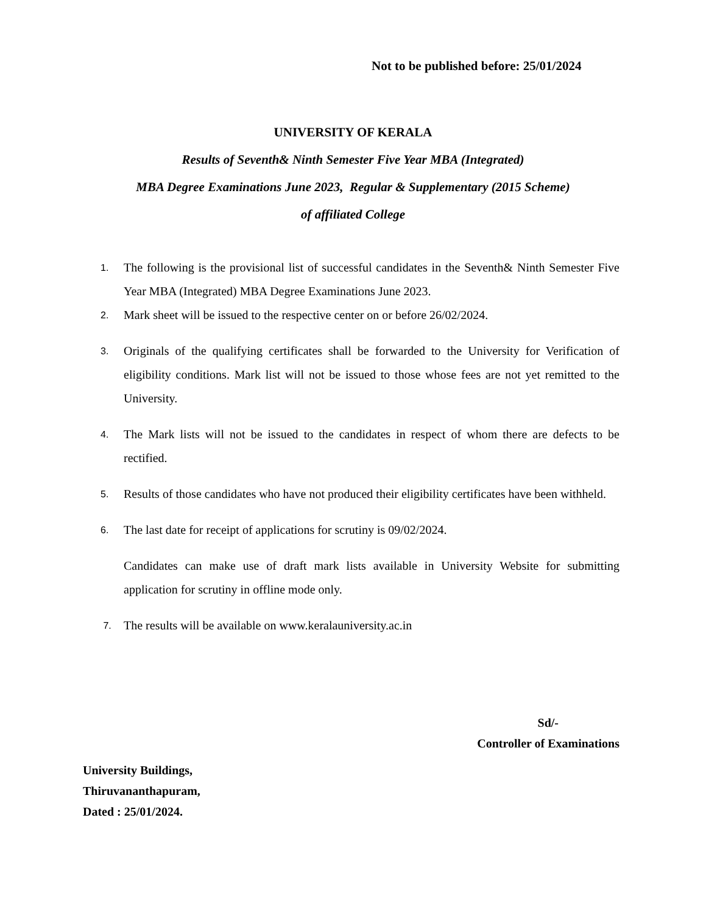Not to be published before: 25/01/2024
UNIVERSITY OF KERALA
Results of Seventh& Ninth Semester Five Year MBA (Integrated)
MBA Degree Examinations June 2023, Regular & Supplementary (2015 Scheme)
of affiliated College
1. The following is the provisional list of successful candidates in the Seventh& Ninth Semester Five Year MBA (Integrated) MBA Degree Examinations June 2023.
2. Mark sheet will be issued to the respective center on or before 26/02/2024.
3. Originals of the qualifying certificates shall be forwarded to the University for Verification of eligibility conditions. Mark list will not be issued to those whose fees are not yet remitted to the University.
4. The Mark lists will not be issued to the candidates in respect of whom there are defects to be rectified.
5. Results of those candidates who have not produced their eligibility certificates have been withheld.
6. The last date for receipt of applications for scrutiny is 09/02/2024.
Candidates can make use of draft mark lists available in University Website for submitting application for scrutiny in offline mode only.
7. The results will be available on www.keralauniversity.ac.in
Sd/-
Controller of Examinations
University Buildings,
Thiruvananthapuram,
Dated : 25/01/2024.